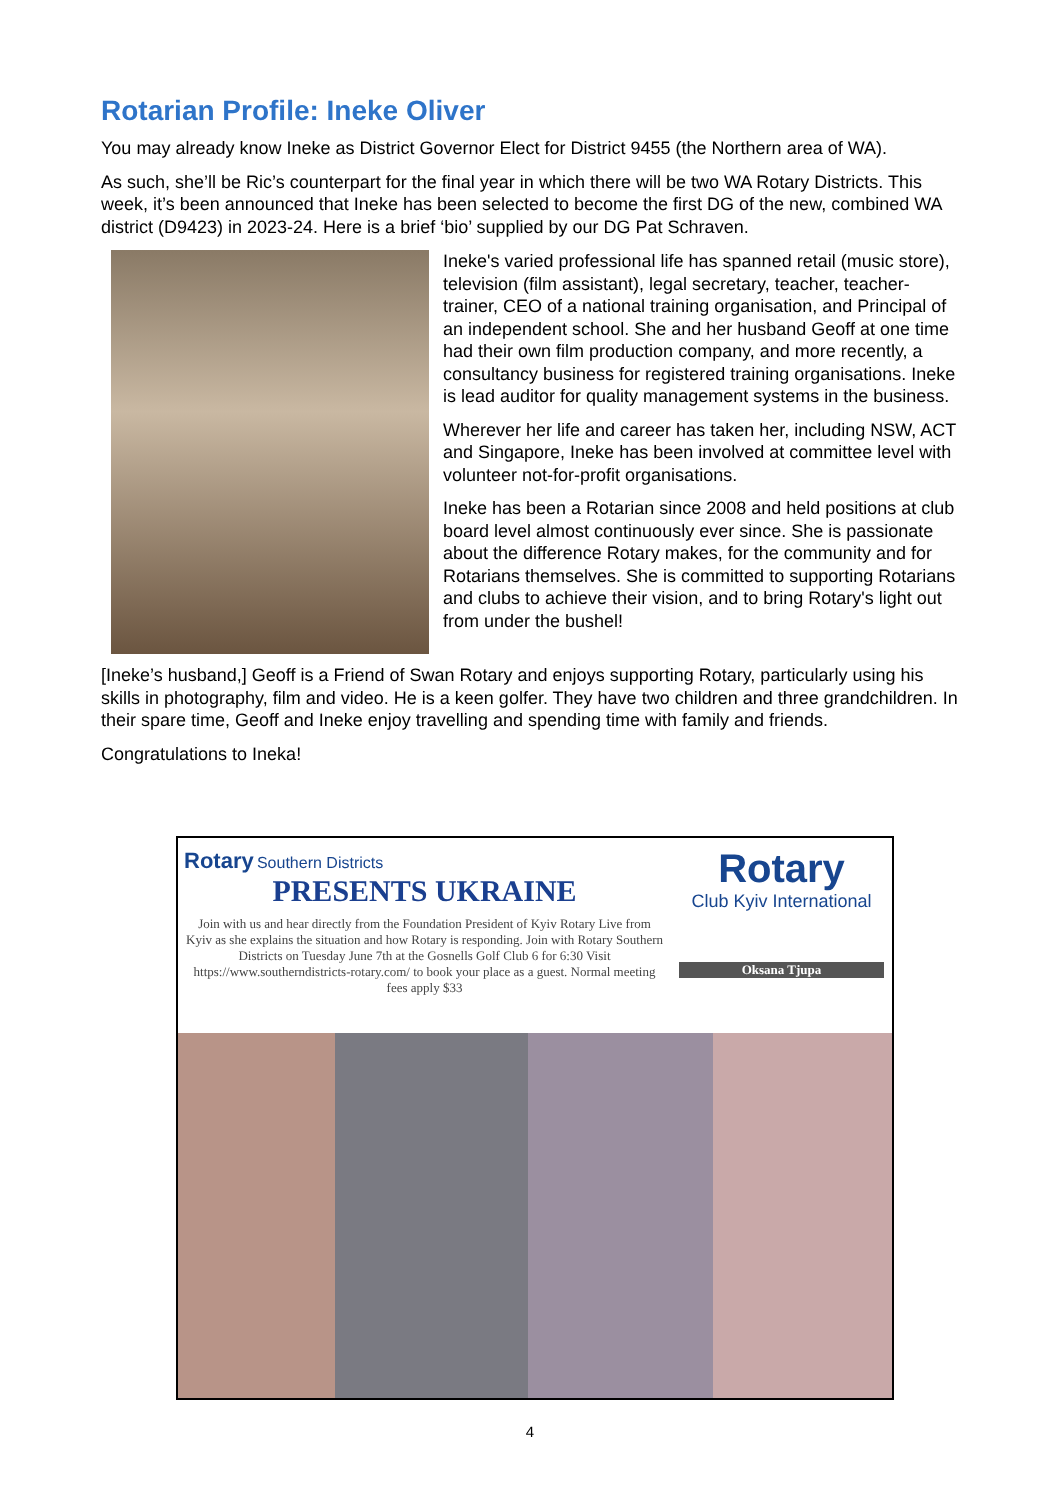Rotarian Profile: Ineke Oliver
You may already know Ineke as District Governor Elect for District 9455 (the Northern area of WA).
As such, she’ll be Ric’s counterpart for the final year in which there will be two WA Rotary Districts. This week, it’s been announced that Ineke has been selected to become the first DG of the new, combined WA district (D9423) in 2023-24. Here is a brief ‘bio’ supplied by our DG Pat Schraven.
Ineke's varied professional life has spanned retail (music store), television (film assistant), legal secretary, teacher, teacher-trainer, CEO of a national training organisation, and Principal of an independent school. She and her husband Geoff at one time had their own film production company, and more recently, a consultancy business for registered training organisations. Ineke is lead auditor for quality management systems in the business.
Wherever her life and career has taken her, including NSW, ACT and Singapore, Ineke has been involved at committee level with volunteer not-for-profit organisations.
Ineke has been a Rotarian since 2008 and held positions at club board level almost continuously ever since. She is passionate about the difference Rotary makes, for the community and for Rotarians themselves. She is committed to supporting Rotarians and clubs to achieve their vision, and to bring Rotary's light out from under the bushel!
[Ineke’s husband,] Geoff is a Friend of Swan Rotary and enjoys supporting Rotary, particularly using his skills in photography, film and video. He is a keen golfer. They have two children and three grandchildren. In their spare time, Geoff and Ineke enjoy travelling and spending time with family and friends.
Congratulations to Ineka!
Rotary Southern Districts
PRESENTS UKRAINE
Join with us and hear directly from the Foundation President of Kyiv Rotary Live from Kyiv as she explains the situation and how Rotary is responding. Join with Rotary Southern Districts on Tuesday June 7th at the Gosnells Golf Club 6 for 6:30 Visit https://www.southerndistricts-rotary.com/ to book your place as a guest. Normal meeting fees apply $33
Rotary
Club Kyiv International
Oksana Tjupa
4